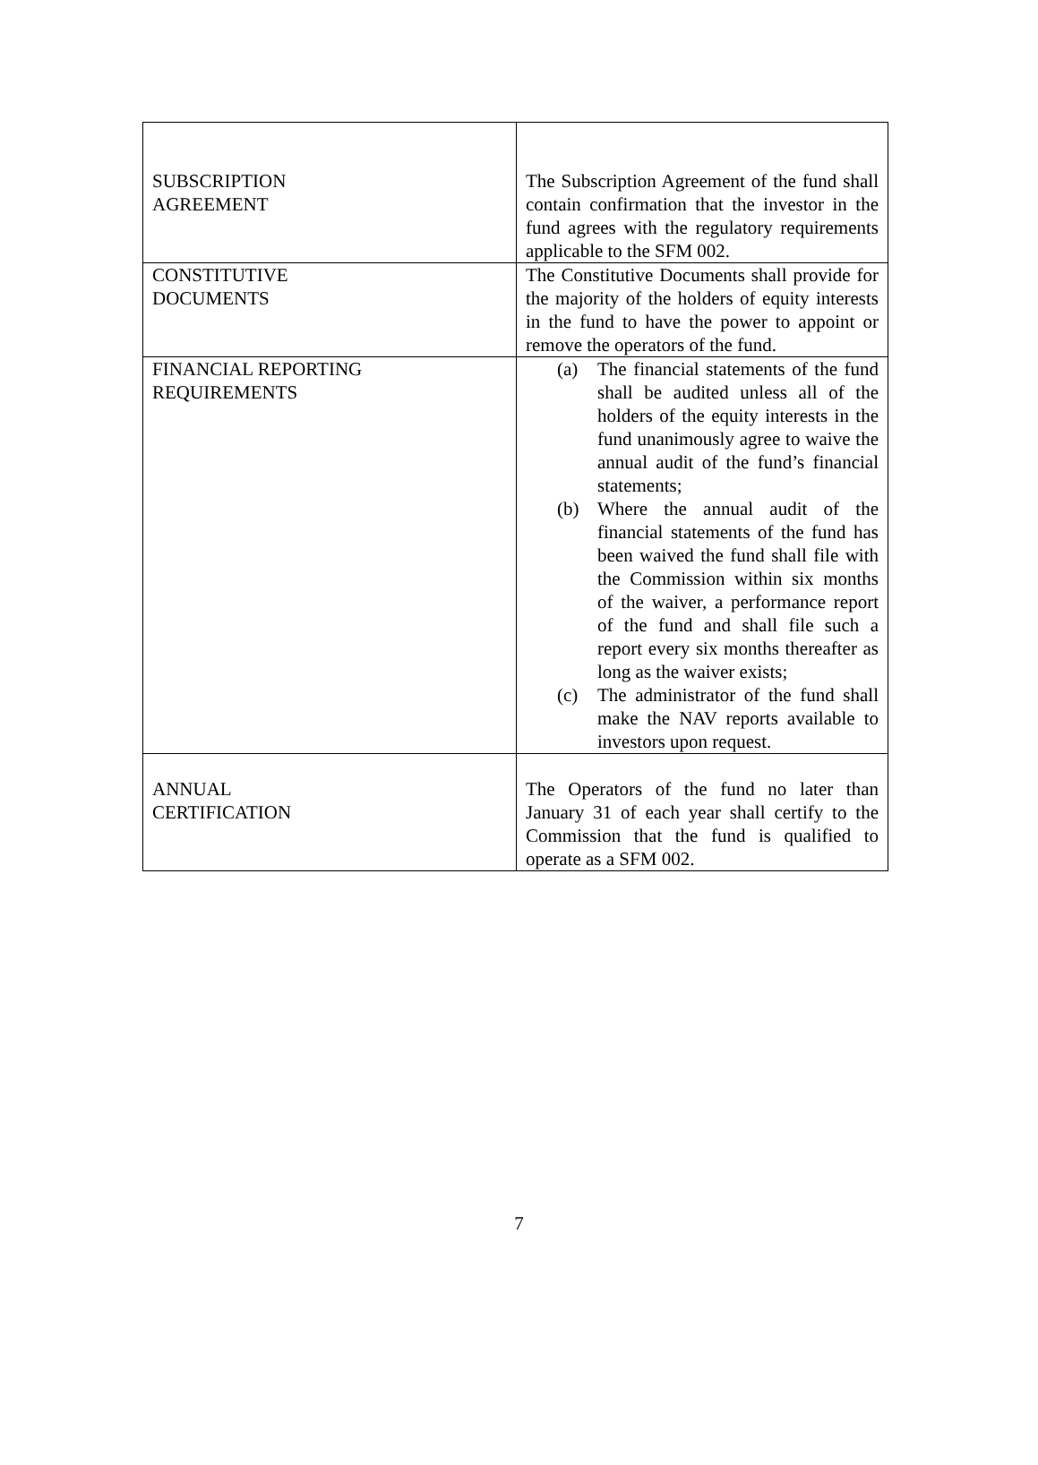| SUBSCRIPTION AGREEMENT | The Subscription Agreement of the fund shall contain confirmation that the investor in the fund agrees with the regulatory requirements applicable to the SFM 002. |
| CONSTITUTIVE DOCUMENTS | The Constitutive Documents shall provide for the majority of the holders of equity interests in the fund to have the power to appoint or remove the operators of the fund. |
| FINANCIAL REPORTING REQUIREMENTS | (a) The financial statements of the fund shall be audited unless all of the holders of the equity interests in the fund unanimously agree to waive the annual audit of the fund’s financial statements; (b) Where the annual audit of the financial statements of the fund has been waived the fund shall file with the Commission within six months of the waiver, a performance report of the fund and shall file such a report every six months thereafter as long as the waiver exists; (c) The administrator of the fund shall make the NAV reports available to investors upon request. |
| ANNUAL CERTIFICATION | The Operators of the fund no later than January 31 of each year shall certify to the Commission that the fund is qualified to operate as a SFM 002. |
7